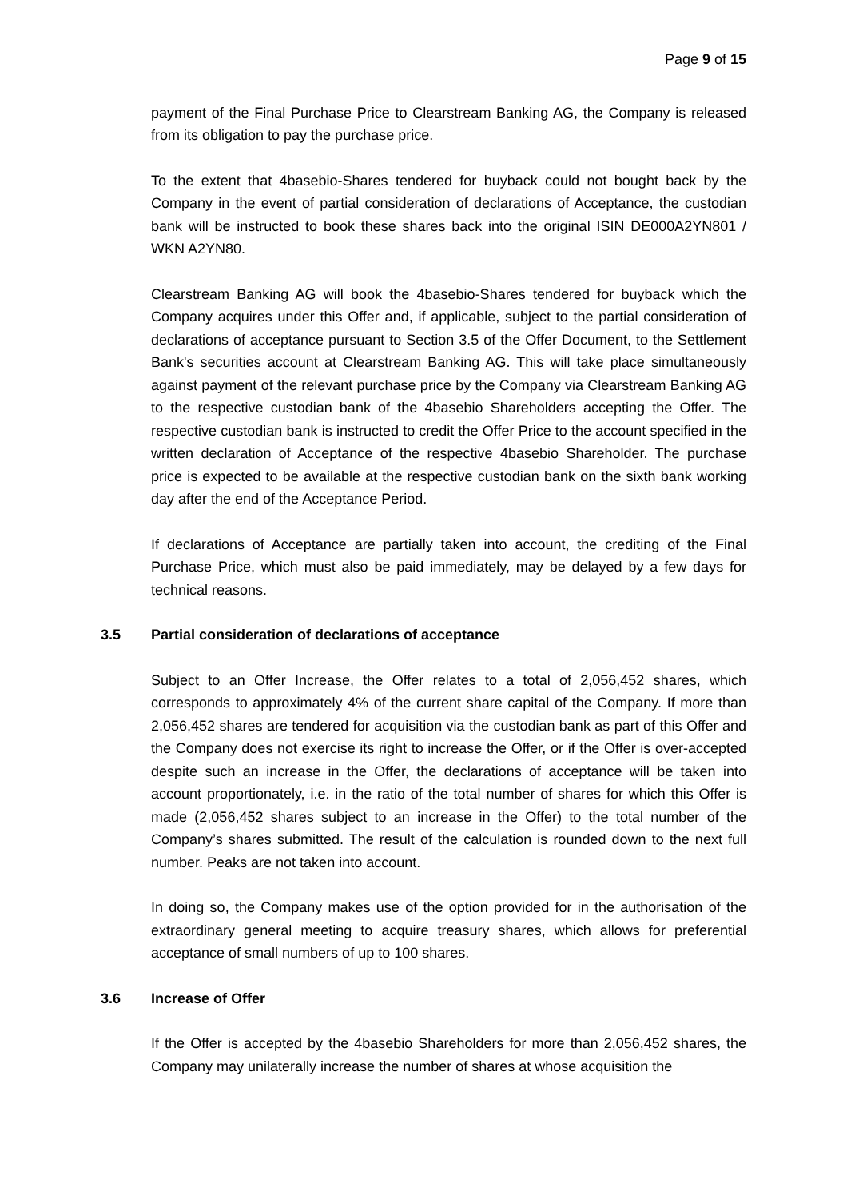Page 9 of 15
payment of the Final Purchase Price to Clearstream Banking AG, the Company is released from its obligation to pay the purchase price.
To the extent that 4basebio-Shares tendered for buyback could not bought back by the Company in the event of partial consideration of declarations of Acceptance, the custodian bank will be instructed to book these shares back into the original ISIN DE000A2YN801 / WKN A2YN80.
Clearstream Banking AG will book the 4basebio-Shares tendered for buyback which the Company acquires under this Offer and, if applicable, subject to the partial consideration of declarations of acceptance pursuant to Section 3.5 of the Offer Document, to the Settlement Bank's securities account at Clearstream Banking AG. This will take place simultaneously against payment of the relevant purchase price by the Company via Clearstream Banking AG to the respective custodian bank of the 4basebio Shareholders accepting the Offer. The respective custodian bank is instructed to credit the Offer Price to the account specified in the written declaration of Acceptance of the respective 4basebio Shareholder. The purchase price is expected to be available at the respective custodian bank on the sixth bank working day after the end of the Acceptance Period.
If declarations of Acceptance are partially taken into account, the crediting of the Final Purchase Price, which must also be paid immediately, may be delayed by a few days for technical reasons.
3.5 Partial consideration of declarations of acceptance
Subject to an Offer Increase, the Offer relates to a total of 2,056,452 shares, which corresponds to approximately 4% of the current share capital of the Company. If more than 2,056,452 shares are tendered for acquisition via the custodian bank as part of this Offer and the Company does not exercise its right to increase the Offer, or if the Offer is over-accepted despite such an increase in the Offer, the declarations of acceptance will be taken into account proportionately, i.e. in the ratio of the total number of shares for which this Offer is made (2,056,452 shares subject to an increase in the Offer) to the total number of the Company’s shares submitted. The result of the calculation is rounded down to the next full number. Peaks are not taken into account.
In doing so, the Company makes use of the option provided for in the authorisation of the extraordinary general meeting to acquire treasury shares, which allows for preferential acceptance of small numbers of up to 100 shares.
3.6 Increase of Offer
If the Offer is accepted by the 4basebio Shareholders for more than 2,056,452 shares, the Company may unilaterally increase the number of shares at whose acquisition the